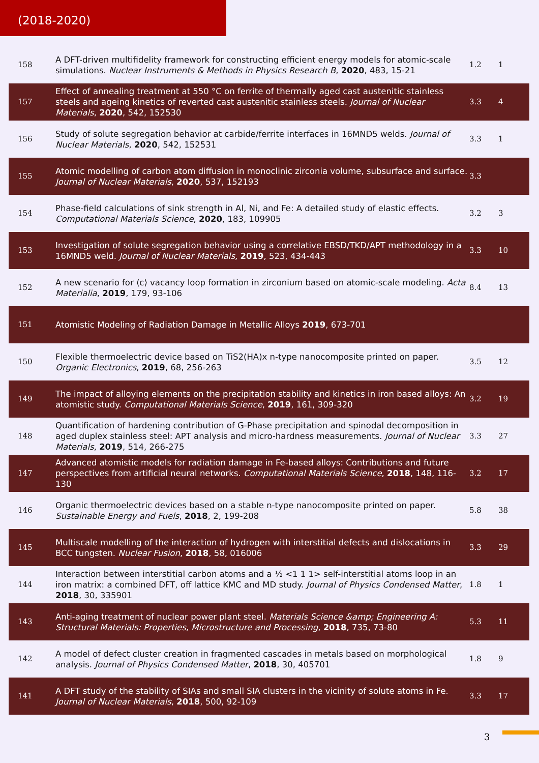(2018-2020)
| 158 | A DFT-driven multifidelity framework for constructing efficient energy models for atomic-scale simulations. Nuclear Instruments & Methods in Physics Research B , 2020 , 483, 15-21 | 1.2 | 1 |
| 157 | Effect of annealing treatment at 550 °C on ferrite of thermally aged cast austenitic stainless steels and ageing kinetics of reverted cast austenitic stainless steels. Journal of Nuclear Materials , 2020 , 542, 152530 | 3.3 | 4 |
| 156 | Study of solute segregation behavior at carbide/ferrite interfaces in 16MND5 welds. Journal of Nuclear Materials , 2020 , 542, 152531 | 3.3 | 1 |
| 155 | Atomic modelling of carbon atom diffusion in monoclinic zirconia volume, subsurface and surface. Journal of Nuclear Materials , 2020 , 537, 152193 | 3.3 | |
| 154 | Phase-field calculations of sink strength in Al, Ni, and Fe: A detailed study of elastic effects. Computational Materials Science , 2020 , 183, 109905 | 3.2 | 3 |
| 153 | Investigation of solute segregation behavior using a correlative EBSD/TKD/APT methodology in a 16MND5 weld. Journal of Nuclear Materials , 2019 , 523, 434-443 | 3.3 | 10 |
| 152 | A new scenario for ⟨c⟩ vacancy loop formation in zirconium based on atomic-scale modeling. Acta Materialia , 2019 , 179, 93-106 | 8.4 | 13 |
| 151 | Atomistic Modeling of Radiation Damage in Metallic Alloys 2019 , 673-701 | | |
| 150 | Flexible thermoelectric device based on TiS2(HA)x n-type nanocomposite printed on paper. Organic Electronics , 2019 , 68, 256-263 | 3.5 | 12 |
| 149 | The impact of alloying elements on the precipitation stability and kinetics in iron based alloys: An atomistic study. Computational Materials Science , 2019 , 161, 309-320 | 3.2 | 19 |
| 148 | Quantification of hardening contribution of G-Phase precipitation and spinodal decomposition in aged duplex stainless steel: APT analysis and micro-hardness measurements. Journal of Nuclear Materials , 2019 , 514, 266-275 | 3.3 | 27 |
| 147 | Advanced atomistic models for radiation damage in Fe-based alloys: Contributions and future perspectives from artificial neural networks. Computational Materials Science , 2018 , 148, 116-130 | 3.2 | 17 |
| 146 | Organic thermoelectric devices based on a stable n-type nanocomposite printed on paper. Sustainable Energy and Fuels , 2018 , 2, 199-208 | 5.8 | 38 |
| 145 | Multiscale modelling of the interaction of hydrogen with interstitial defects and dislocations in BCC tungsten. Nuclear Fusion , 2018 , 58, 016006 | 3.3 | 29 |
| 144 | Interaction between interstitial carbon atoms and a ½ <1 1 1> self-interstitial atoms loop in an iron matrix: a combined DFT, off lattice KMC and MD study. Journal of Physics Condensed Matter , 2018 , 30, 335901 | 1.8 | 1 |
| 143 | Anti-aging treatment of nuclear power plant steel. Materials Science &amp; Engineering A: Structural Materials: Properties, Microstructure and Processing , 2018 , 735, 73-80 | 5.3 | 11 |
| 142 | A model of defect cluster creation in fragmented cascades in metals based on morphological analysis. Journal of Physics Condensed Matter , 2018 , 30, 405701 | 1.8 | 9 |
| 141 | A DFT study of the stability of SIAs and small SIA clusters in the vicinity of solute atoms in Fe. Journal of Nuclear Materials , 2018 , 500, 92-109 | 3.3 | 17 |
3